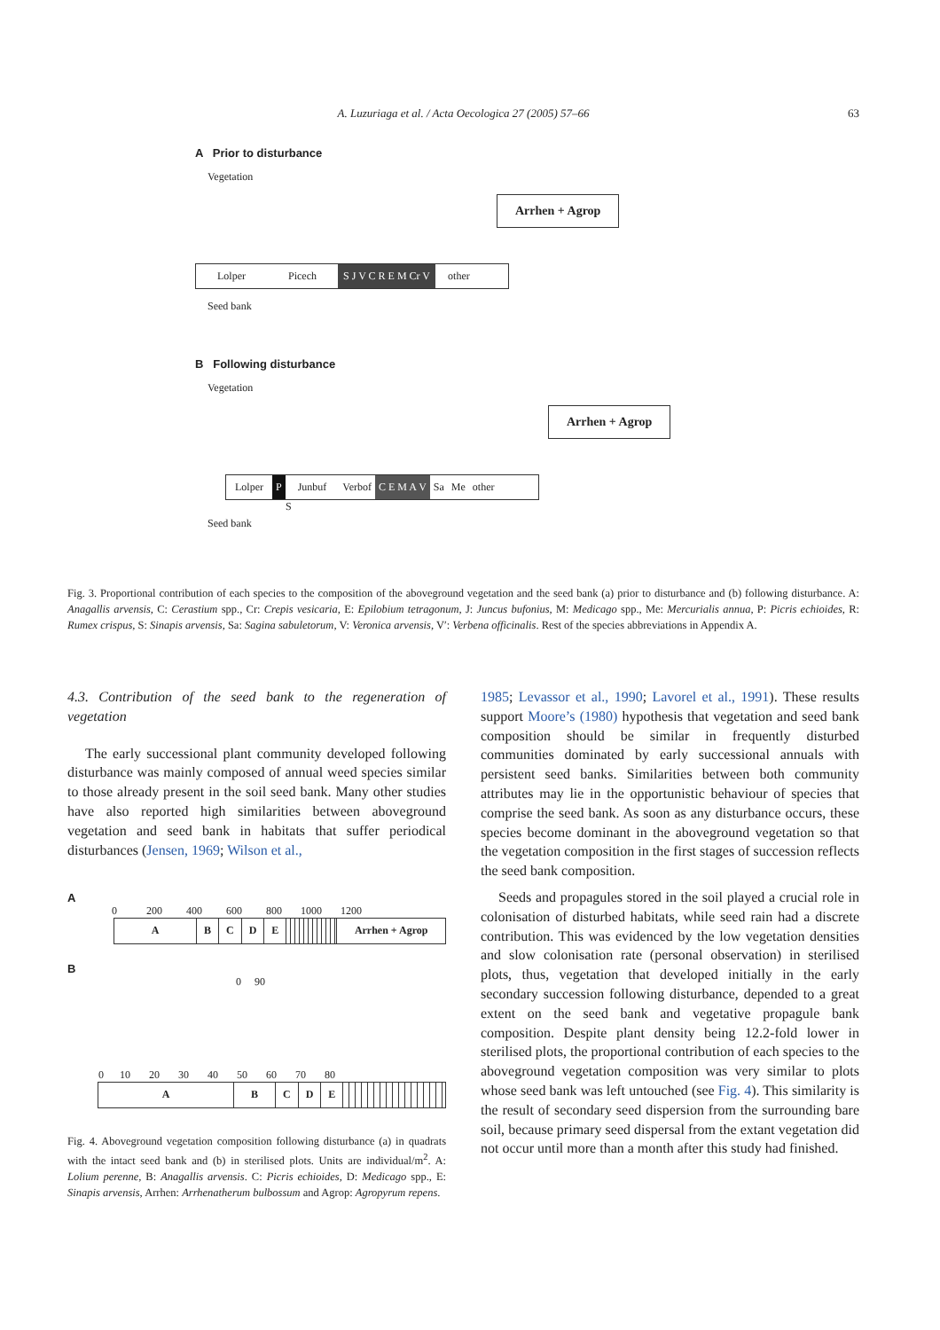A. Luzuriaga et al. / Acta Oecologica 27 (2005) 57–66
63
A Prior to disturbance
Vegetation
Arrhen + Agrop
Lolper Picech S J V C R E M Cr V other
Seed bank
B Following disturbance
Vegetation
Arrhen + Agrop
Lolper P Junbuf Verbof C E M A V Sa Me other
S
Seed bank
Fig. 3. Proportional contribution of each species to the composition of the aboveground vegetation and the seed bank (a) prior to disturbance and (b) following disturbance. A: Anagallis arvensis, C: Cerastium spp., Cr: Crepis vesicaria, E: Epilobium tetragonum, J: Juncus bufonius, M: Medicago spp., Me: Mercurialis annua, P: Picris echioides, R: Rumex crispus, S: Sinapis arvensis, Sa: Sagina sabuletorum, V: Veronica arvensis, V′: Verbena officinalis. Rest of the species abbreviations in Appendix A.
4.3. Contribution of the seed bank to the regeneration of vegetation
The early successional plant community developed following disturbance was mainly composed of annual weed species similar to those already present in the soil seed bank. Many other studies have also reported high similarities between aboveground vegetation and seed bank in habitats that suffer periodical disturbances (Jensen, 1969; Wilson et al.,
A
0 200 400 600 800 1000 1200
ABCDE Arrhen + Agrop
B
0 90
0 10 20 30 40 50 60 70 80
ABCDE
Fig. 4. Aboveground vegetation composition following disturbance (a) in quadrats with the intact seed bank and (b) in sterilised plots. Units are individual/m<sup>2</sup>. A: Lolium perenne, B: Anagallis arvensis. C: Picris echioides, D: Medicago spp., E: Sinapis arvensis, Arrhen: Arrhenatherum bulbossum and Agrop: Agropyrum repens.
1985; Levassor et al., 1990; Lavorel et al., 1991). These results support Moore’s (1980) hypothesis that vegetation and seed bank composition should be similar in frequently disturbed communities dominated by early successional annuals with persistent seed banks. Similarities between both community attributes may lie in the opportunistic behaviour of species that comprise the seed bank. As soon as any disturbance occurs, these species become dominant in the aboveground vegetation so that the vegetation composition in the first stages of succession reflects the seed bank composition.
Seeds and propagules stored in the soil played a crucial role in colonisation of disturbed habitats, while seed rain had a discrete contribution. This was evidenced by the low vegetation densities and slow colonisation rate (personal observation) in sterilised plots, thus, vegetation that developed initially in the early secondary succession following disturbance, depended to a great extent on the seed bank and vegetative propagule bank composition. Despite plant density being 12.2-fold lower in sterilised plots, the proportional contribution of each species to the aboveground vegetation composition was very similar to plots whose seed bank was left untouched (see Fig. 4). This similarity is the result of secondary seed dispersion from the surrounding bare soil, because primary seed dispersal from the extant vegetation did not occur until more than a month after this study had finished.